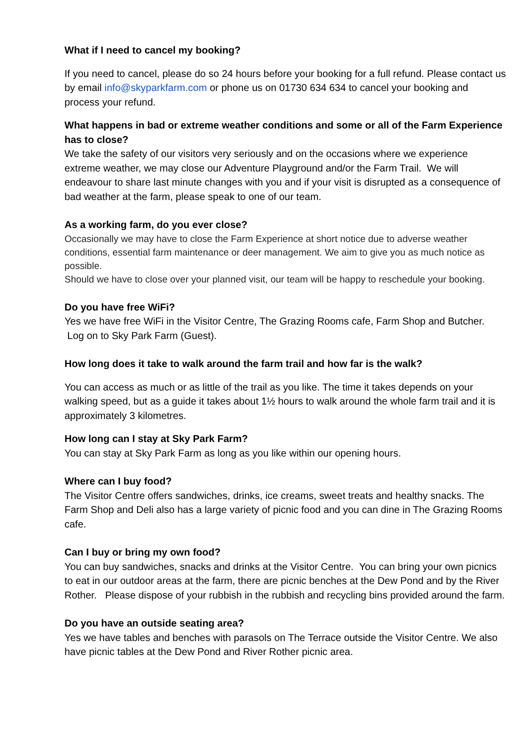What if I need to cancel my booking?
If you need to cancel, please do so 24 hours before your booking for a full refund. Please contact us by email info@skyparkfarm.com or phone us on 01730 634 634 to cancel your booking and process your refund.
What happens in bad or extreme weather conditions and some or all of the Farm Experience has to close?
We take the safety of our visitors very seriously and on the occasions where we experience extreme weather, we may close our Adventure Playground and/or the Farm Trail. We will endeavour to share last minute changes with you and if your visit is disrupted as a consequence of bad weather at the farm, please speak to one of our team.
As a working farm, do you ever close?
Occasionally we may have to close the Farm Experience at short notice due to adverse weather conditions, essential farm maintenance or deer management. We aim to give you as much notice as possible.
Should we have to close over your planned visit, our team will be happy to reschedule your booking.
Do you have free WiFi?
Yes we have free WiFi in the Visitor Centre, The Grazing Rooms cafe, Farm Shop and Butcher. Log on to Sky Park Farm (Guest).
How long does it take to walk around the farm trail and how far is the walk?
You can access as much or as little of the trail as you like. The time it takes depends on your walking speed, but as a guide it takes about 1½ hours to walk around the whole farm trail and it is approximately 3 kilometres.
How long can I stay at Sky Park Farm?
You can stay at Sky Park Farm as long as you like within our opening hours.
Where can I buy food?
The Visitor Centre offers sandwiches, drinks, ice creams, sweet treats and healthy snacks. The Farm Shop and Deli also has a large variety of picnic food and you can dine in The Grazing Rooms cafe.
Can I buy or bring my own food?
You can buy sandwiches, snacks and drinks at the Visitor Centre. You can bring your own picnics to eat in our outdoor areas at the farm, there are picnic benches at the Dew Pond and by the River Rother. Please dispose of your rubbish in the rubbish and recycling bins provided around the farm.
Do you have an outside seating area?
Yes we have tables and benches with parasols on The Terrace outside the Visitor Centre. We also have picnic tables at the Dew Pond and River Rother picnic area.